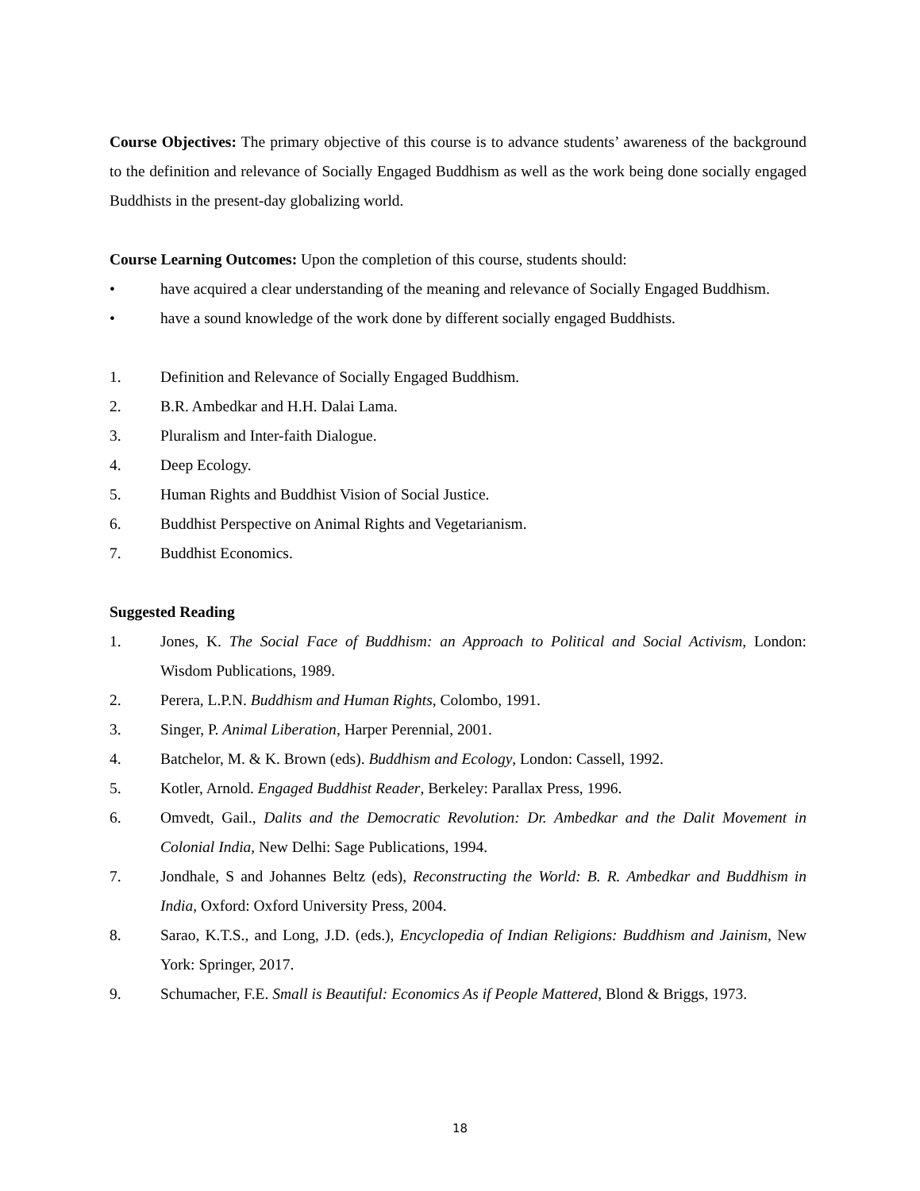Course Objectives: The primary objective of this course is to advance students’ awareness of the background to the definition and relevance of Socially Engaged Buddhism as well as the work being done socially engaged Buddhists in the present-day globalizing world.
Course Learning Outcomes: Upon the completion of this course, students should:
• have acquired a clear understanding of the meaning and relevance of Socially Engaged Buddhism.
• have a sound knowledge of the work done by different socially engaged Buddhists.
1. Definition and Relevance of Socially Engaged Buddhism.
2. B.R. Ambedkar and H.H. Dalai Lama.
3. Pluralism and Inter-faith Dialogue.
4. Deep Ecology.
5. Human Rights and Buddhist Vision of Social Justice.
6. Buddhist Perspective on Animal Rights and Vegetarianism.
7. Buddhist Economics.
Suggested Reading
1. Jones, K. The Social Face of Buddhism: an Approach to Political and Social Activism, London: Wisdom Publications, 1989.
2. Perera, L.P.N. Buddhism and Human Rights, Colombo, 1991.
3. Singer, P. Animal Liberation, Harper Perennial, 2001.
4. Batchelor, M. & K. Brown (eds). Buddhism and Ecology, London: Cassell, 1992.
5. Kotler, Arnold. Engaged Buddhist Reader, Berkeley: Parallax Press, 1996.
6. Omvedt, Gail., Dalits and the Democratic Revolution: Dr. Ambedkar and the Dalit Movement in Colonial India, New Delhi: Sage Publications, 1994.
7. Jondhale, S and Johannes Beltz (eds), Reconstructing the World: B. R. Ambedkar and Buddhism in India, Oxford: Oxford University Press, 2004.
8. Sarao, K.T.S., and Long, J.D. (eds.), Encyclopedia of Indian Religions: Buddhism and Jainism, New York: Springer, 2017.
9. Schumacher, F.E. Small is Beautiful: Economics As if People Mattered, Blond & Briggs, 1973.
18